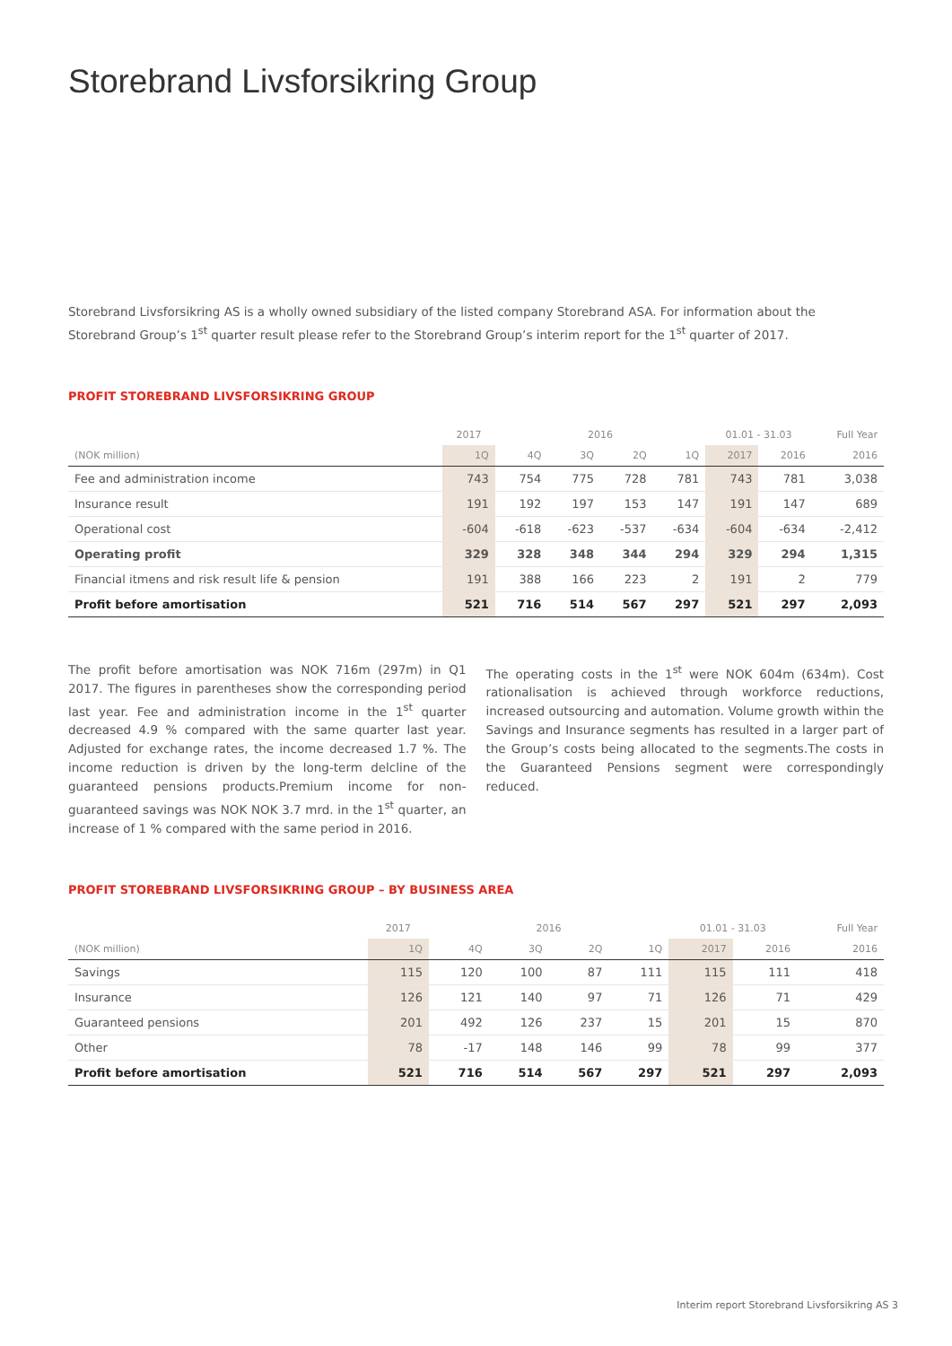Storebrand Livsforsikring Group
Storebrand Livsforsikring AS is a wholly owned subsidiary of the listed company Storebrand ASA. For information about the Storebrand Group’s 1<sup>st</sup> quarter result please refer to the Storebrand Group’s interim report for the 1<sup>st</sup> quarter of 2017.
PROFIT STOREBRAND LIVSFORSIKRING GROUP
| | 2017 | | 2016 | | | 01.01 - 31.03 | | Full Year |
| --- | --- | --- | --- | --- | --- | --- | --- | --- |
| (NOK million) | 1Q | 4Q | 3Q | 2Q | 1Q | 2017 | 2016 | 2016 |
| Fee and administration income | 743 | 754 | 775 | 728 | 781 | 743 | 781 | 3,038 |
| Insurance result | 191 | 192 | 197 | 153 | 147 | 191 | 147 | 689 |
| Operational cost | -604 | -618 | -623 | -537 | -634 | -604 | -634 | -2,412 |
| Operating profit | 329 | 328 | 348 | 344 | 294 | 329 | 294 | 1,315 |
| Financial itmens and risk result life & pension | 191 | 388 | 166 | 223 | 2 | 191 | 2 | 779 |
| Profit before amortisation | 521 | 716 | 514 | 567 | 297 | 521 | 297 | 2,093 |
The profit before amortisation was NOK 716m (297m) in Q1 2017. The figures in parentheses show the corresponding period last year. Fee and administration income in the 1<sup>st</sup> quarter decreased 4.9 % compared with the same quarter last year. Adjusted for exchange rates, the income decreased 1.7 %. The income reduction is driven by the long-term delcline of the guaranteed pensions products.Premium income for non-guaranteed savings was NOK NOK 3.7 mrd. in the 1<sup>st</sup> quarter, an increase of 1 % compared with the same period in 2016.
The operating costs in the 1<sup>st</sup> were NOK 604m (634m). Cost rationalisation is achieved through workforce reductions, increased outsourcing and automation. Volume growth within the Savings and Insurance segments has resulted in a larger part of the Group’s costs being allocated to the segments.The costs in the Guaranteed Pensions segment were correspondingly reduced.
PROFIT STOREBRAND LIVSFORSIKRING GROUP – BY BUSINESS AREA
| | 2017 | | 2016 | | | 01.01 - 31.03 | | Full Year |
| --- | --- | --- | --- | --- | --- | --- | --- | --- |
| (NOK million) | 1Q | 4Q | 3Q | 2Q | 1Q | 2017 | 2016 | 2016 |
| Savings | 115 | 120 | 100 | 87 | 111 | 115 | 111 | 418 |
| Insurance | 126 | 121 | 140 | 97 | 71 | 126 | 71 | 429 |
| Guaranteed pensions | 201 | 492 | 126 | 237 | 15 | 201 | 15 | 870 |
| Other | 78 | -17 | 148 | 146 | 99 | 78 | 99 | 377 |
| Profit before amortisation | 521 | 716 | 514 | 567 | 297 | 521 | 297 | 2,093 |
Interim report Storebrand Livsforsikring AS 3